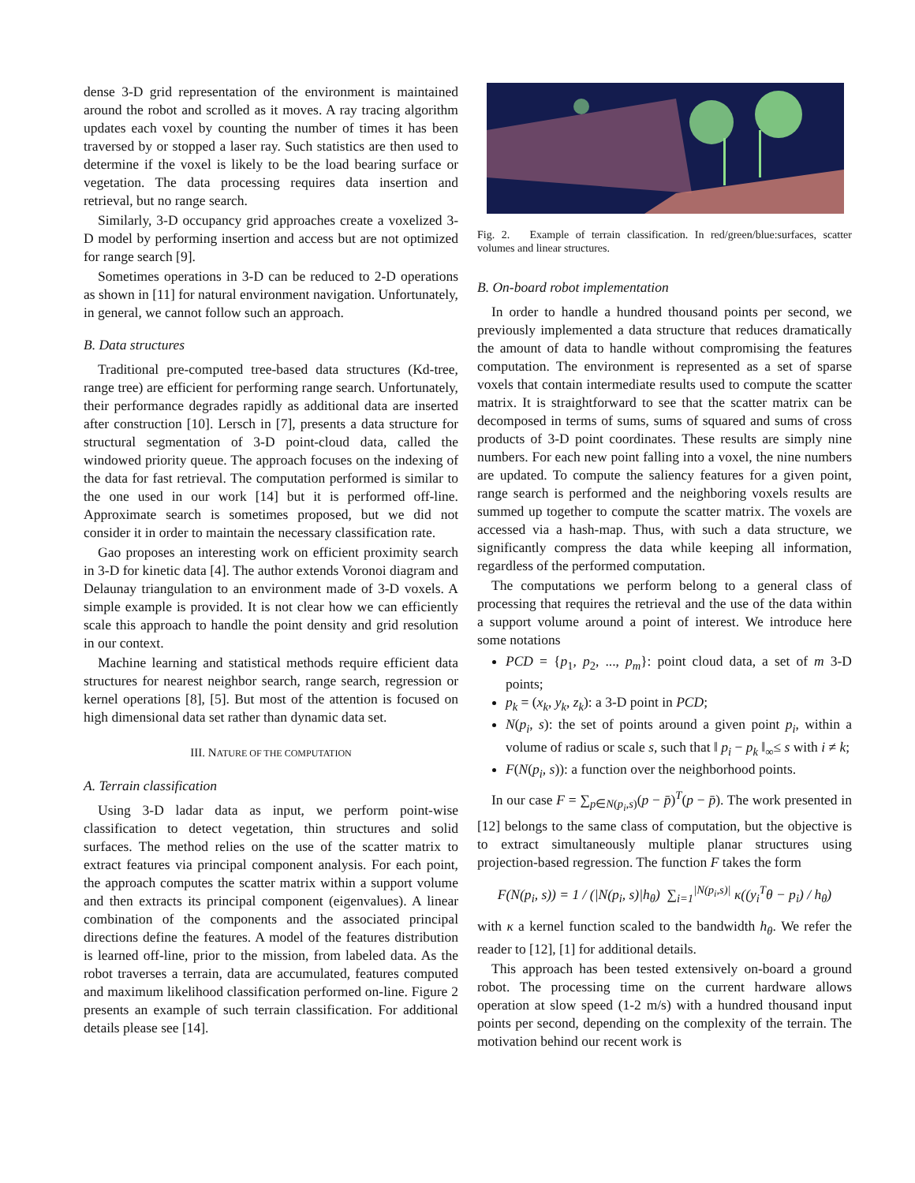dense 3-D grid representation of the environment is maintained around the robot and scrolled as it moves. A ray tracing algorithm updates each voxel by counting the number of times it has been traversed by or stopped a laser ray. Such statistics are then used to determine if the voxel is likely to be the load bearing surface or vegetation. The data processing requires data insertion and retrieval, but no range search.
Similarly, 3-D occupancy grid approaches create a voxelized 3-D model by performing insertion and access but are not optimized for range search [9].
Sometimes operations in 3-D can be reduced to 2-D operations as shown in [11] for natural environment navigation. Unfortunately, in general, we cannot follow such an approach.
B. Data structures
Traditional pre-computed tree-based data structures (Kd-tree, range tree) are efficient for performing range search. Unfortunately, their performance degrades rapidly as additional data are inserted after construction [10]. Lersch in [7], presents a data structure for structural segmentation of 3-D point-cloud data, called the windowed priority queue. The approach focuses on the indexing of the data for fast retrieval. The computation performed is similar to the one used in our work [14] but it is performed off-line. Approximate search is sometimes proposed, but we did not consider it in order to maintain the necessary classification rate.
Gao proposes an interesting work on efficient proximity search in 3-D for kinetic data [4]. The author extends Voronoi diagram and Delaunay triangulation to an environment made of 3-D voxels. A simple example is provided. It is not clear how we can efficiently scale this approach to handle the point density and grid resolution in our context.
Machine learning and statistical methods require efficient data structures for nearest neighbor search, range search, regression or kernel operations [8], [5]. But most of the attention is focused on high dimensional data set rather than dynamic data set.
III. NATURE OF THE COMPUTATION
A. Terrain classification
Using 3-D ladar data as input, we perform point-wise classification to detect vegetation, thin structures and solid surfaces. The method relies on the use of the scatter matrix to extract features via principal component analysis. For each point, the approach computes the scatter matrix within a support volume and then extracts its principal component (eigenvalues). A linear combination of the components and the associated principal directions define the features. A model of the features distribution is learned off-line, prior to the mission, from labeled data. As the robot traverses a terrain, data are accumulated, features computed and maximum likelihood classification performed on-line. Figure 2 presents an example of such terrain classification. For additional details please see [14].
Fig. 2. Example of terrain classification. In red/green/blue:surfaces, scatter volumes and linear structures.
B. On-board robot implementation
In order to handle a hundred thousand points per second, we previously implemented a data structure that reduces dramatically the amount of data to handle without compromising the features computation. The environment is represented as a set of sparse voxels that contain intermediate results used to compute the scatter matrix. It is straightforward to see that the scatter matrix can be decomposed in terms of sums, sums of squared and sums of cross products of 3-D point coordinates. These results are simply nine numbers. For each new point falling into a voxel, the nine numbers are updated. To compute the saliency features for a given point, range search is performed and the neighboring voxels results are summed up together to compute the scatter matrix. The voxels are accessed via a hash-map. Thus, with such a data structure, we significantly compress the data while keeping all information, regardless of the performed computation.
The computations we perform belong to a general class of processing that requires the retrieval and the use of the data within a support volume around a point of interest. We introduce here some notations
PCD = {p<sub>1</sub>, p<sub>2</sub>, ..., p<sub>m</sub>}: point cloud data, a set of m 3-D points;
p<sub>k</sub> = (x<sub>k</sub>, y<sub>k</sub>, z<sub>k</sub>): a 3-D point in PCD;
N(p<sub>i</sub>, s): the set of points around a given point p<sub>i</sub>, within a volume of radius or scale s, such that ‖ p<sub>i</sub> − p<sub>k</sub> ‖<sub>∞</sub>≤ s with i ≠ k;
F(N(p<sub>i</sub>, s)): a function over the neighborhood points.
In our case F = ∑<sub>p∈N(p<sub>i</sub>,s)</sub>(p − p̄)<sup>T</sup>(p − p̄). The work presented in [12] belongs to the same class of computation, but the objective is to extract simultaneously multiple planar structures using projection-based regression. The function F takes the form
F(N(p<sub>i</sub>, s)) = 1 / (|N(p<sub>i</sub>, s)|h<sub>θ</sub>) ∑<sub>i=1</sub><sup>|N(p<sub>i</sub>,s)|</sup> κ((y<sub>i</sub><sup>T</sup>θ − p<sub>i</sub>) / h<sub>θ</sub>)
with κ a kernel function scaled to the bandwidth h<sub>θ</sub>. We refer the reader to [12], [1] for additional details.
This approach has been tested extensively on-board a ground robot. The processing time on the current hardware allows operation at slow speed (1-2 m/s) with a hundred thousand input points per second, depending on the complexity of the terrain. The motivation behind our recent work is